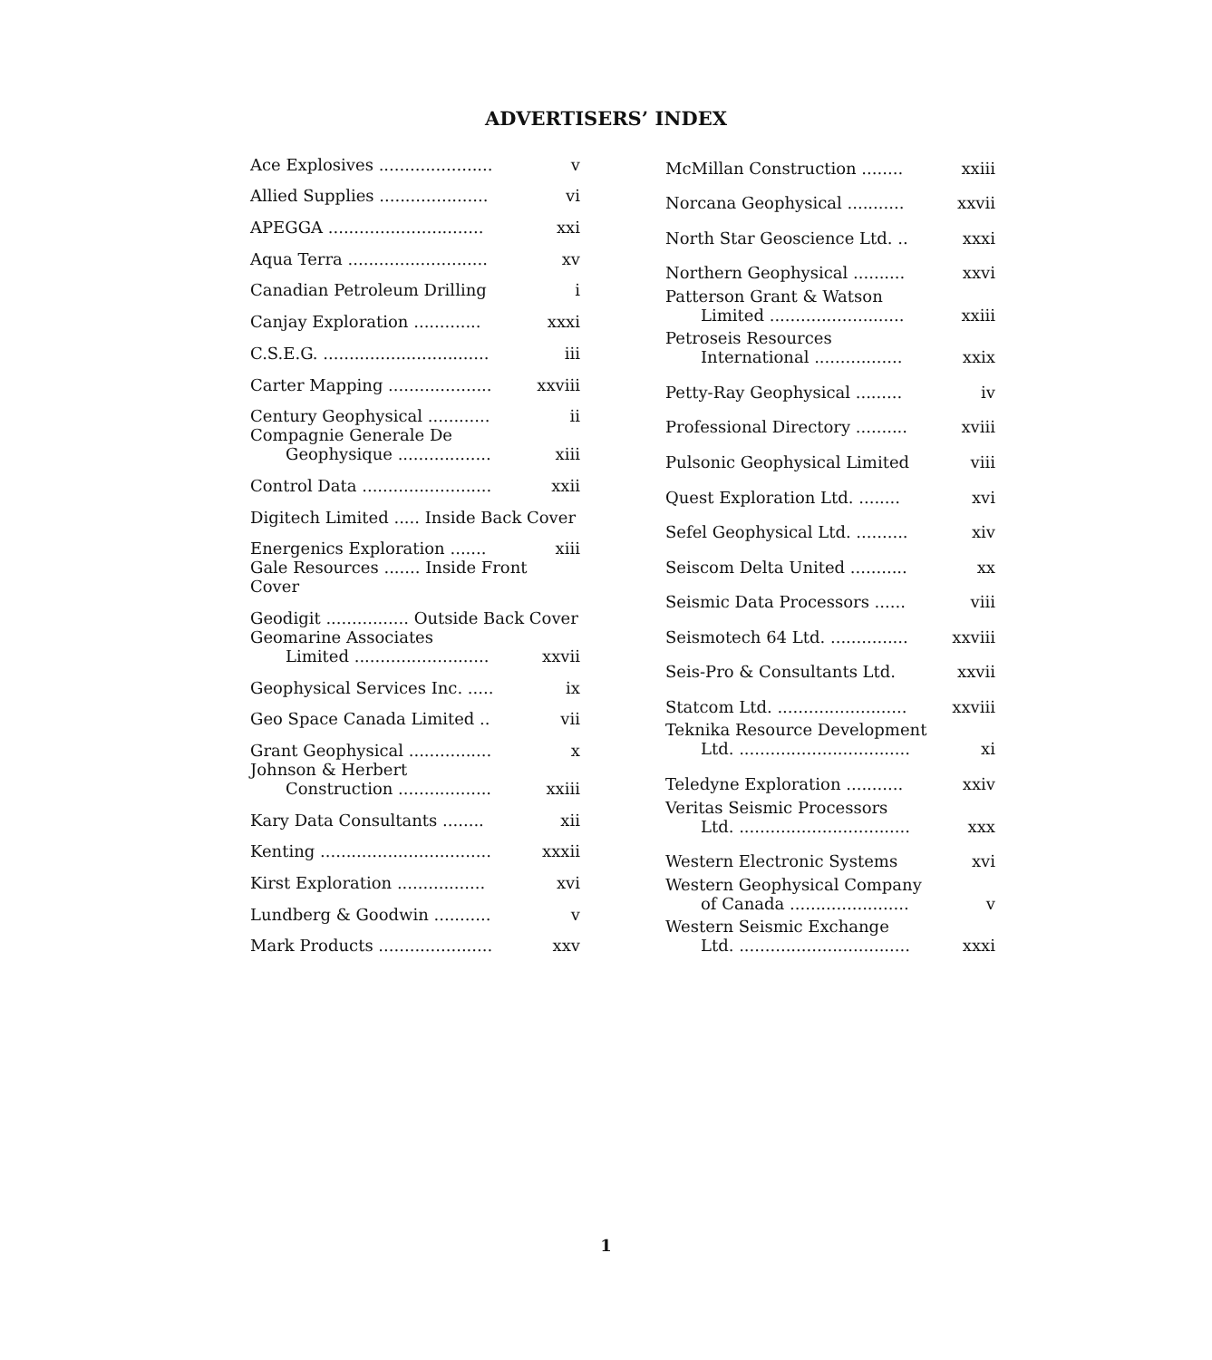ADVERTISERS’ INDEX
| Ace Explosives ...................... | v |
| Allied Supplies ..................... | vi |
| APEGGA .............................. | xxi |
| Aqua Terra ........................... | xv |
| Canadian Petroleum Drilling | i |
| Canjay Exploration ............. | xxxi |
| C.S.E.G. ................................ | iii |
| Carter Mapping .................... | xxviii |
| Century Geophysical ............ | ii |
| Compagnie Generale De Geophysique .................. | xiii |
| Control Data ......................... | xxii |
| Digitech Limited ..... Inside Back Cover | |
| Energenics Exploration ....... | xiii |
| Gale Resources ....... Inside Front Cover | |
| Geodigit ................ Outside Back Cover | |
| Geomarine Associates Limited .......................... | xxvii |
| Geophysical Services Inc. ..... | ix |
| Geo Space Canada Limited .. | vii |
| Grant Geophysical ................ | x |
| Johnson & Herbert Construction .................. | xxiii |
| Kary Data Consultants ........ | xii |
| Kenting ................................. | xxxii |
| Kirst Exploration ................. | xvi |
| Lundberg & Goodwin ........... | v |
| Mark Products ...................... | xxv |
| McMillan Construction ........ | xxiii |
| Norcana Geophysical ........... | xxvii |
| North Star Geoscience Ltd. .. | xxxi |
| Northern Geophysical .......... | xxvi |
| Patterson Grant & Watson Limited .......................... | xxiii |
| Petroseis Resources International ................. | xxix |
| Petty-Ray Geophysical ......... | iv |
| Professional Directory .......... | xviii |
| Pulsonic Geophysical Limited | viii |
| Quest Exploration Ltd. ........ | xvi |
| Sefel Geophysical Ltd. .......... | xiv |
| Seiscom Delta United ........... | xx |
| Seismic Data Processors ...... | viii |
| Seismotech 64 Ltd. ............... | xxviii |
| Seis-Pro & Consultants Ltd. | xxvii |
| Statcom Ltd. ......................... | xxviii |
| Teknika Resource Development Ltd. ................................. | xi |
| Teledyne Exploration ........... | xxiv |
| Veritas Seismic Processors Ltd. ................................. | xxx |
| Western Electronic Systems | xvi |
| Western Geophysical Company of Canada ....................... | v |
| Western Seismic Exchange Ltd. ................................. | xxxi |
1